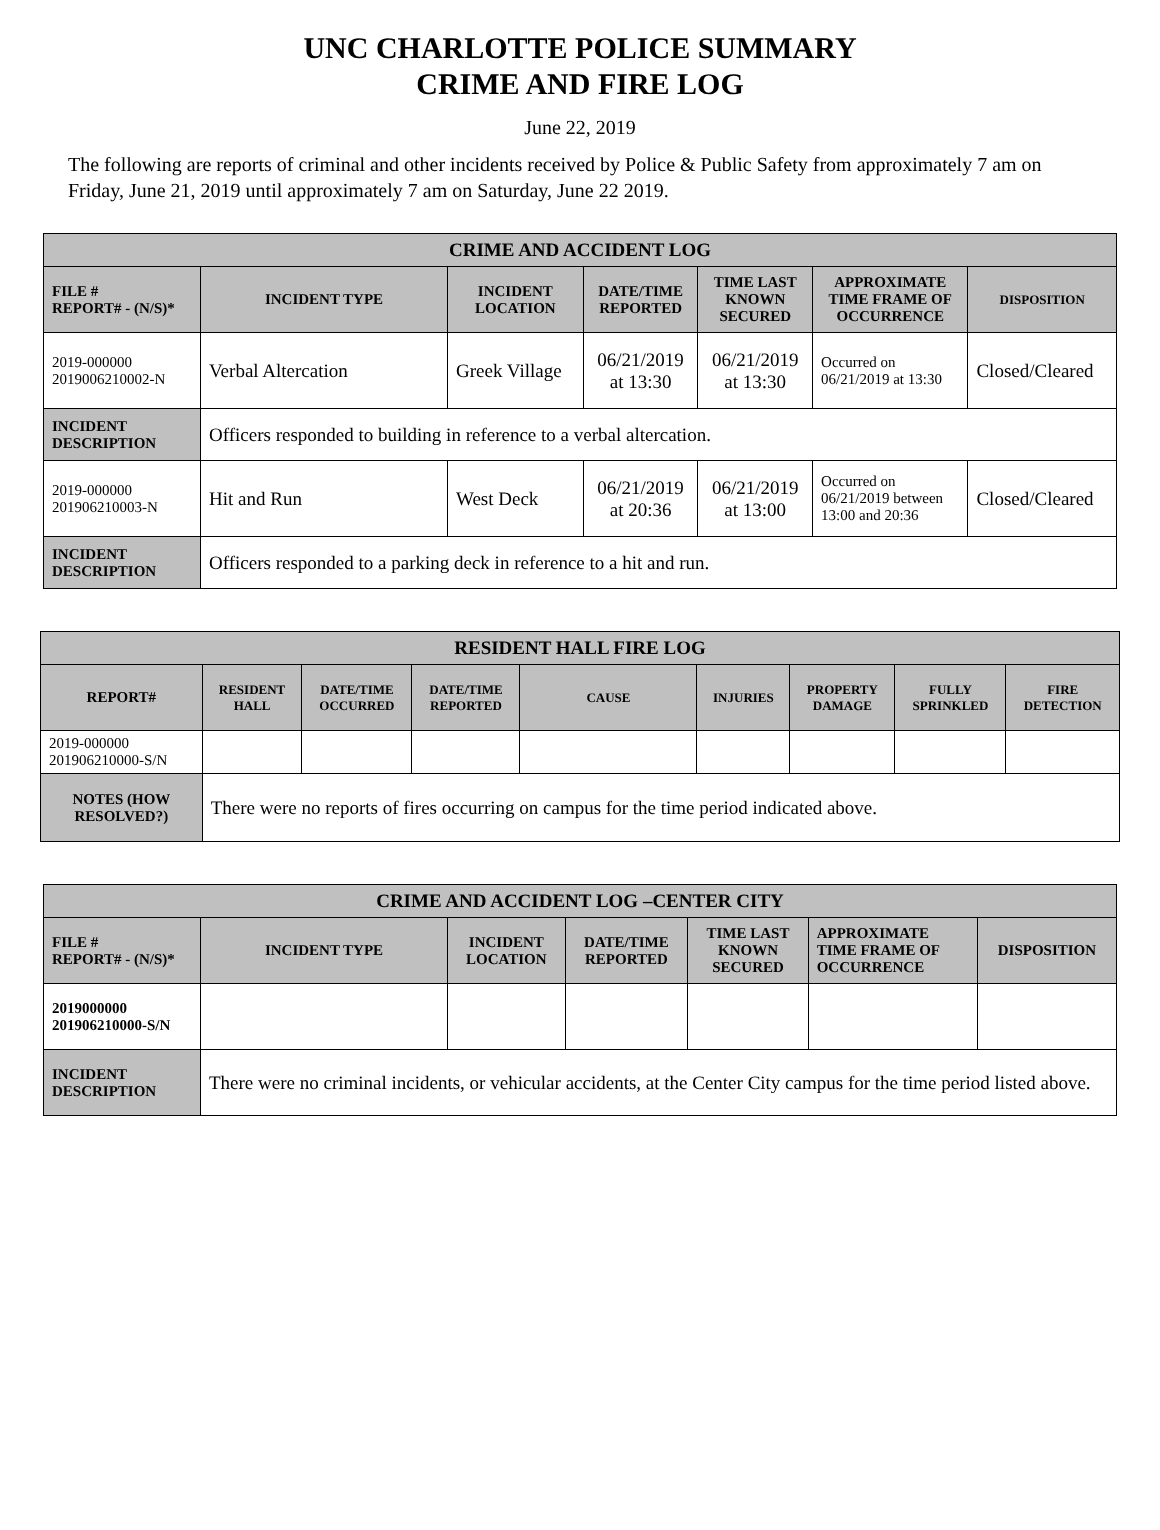UNC CHARLOTTE POLICE SUMMARY
CRIME AND FIRE LOG
June 22, 2019
The following are reports of criminal and other incidents received by Police & Public Safety from approximately 7 am on Friday, June 21, 2019 until approximately 7 am on Saturday, June 22 2019.
| CRIME AND ACCIDENT LOG | | | | | | |
| --- | --- | --- | --- | --- | --- | --- |
| FILE # REPORT# - (N/S)* | INCIDENT TYPE | INCIDENT LOCATION | DATE/TIME REPORTED | TIME LAST KNOWN SECURED | APPROXIMATE TIME FRAME OF OCCURRENCE | DISPOSITION |
| 2019-000000 2019006210002-N | Verbal Altercation | Greek Village | 06/21/2019 at 13:30 | 06/21/2019 at 13:30 | Occurred on 06/21/2019 at 13:30 | Closed/Cleared |
| INCIDENT DESCRIPTION | Officers responded to building in reference to a verbal altercation. | | | | | |
| 2019-000000 201906210003-N | Hit and Run | West Deck | 06/21/2019 at 20:36 | 06/21/2019 at 13:00 | Occurred on 06/21/2019 between 13:00 and 20:36 | Closed/Cleared |
| INCIDENT DESCRIPTION | Officers responded to a parking deck in reference to a hit and run. | | | | | |
| RESIDENT HALL FIRE LOG | | | | | | | | |
| --- | --- | --- | --- | --- | --- | --- | --- | --- |
| REPORT# | RESIDENT HALL | DATE/TIME OCCURRED | DATE/TIME REPORTED | CAUSE | INJURIES | PROPERTY DAMAGE | FULLY SPRINKLED | FIRE DETECTION |
| 2019-000000 201906210000-S/N | | | | | | | | |
| NOTES (HOW RESOLVED?) | There were no reports of fires occurring on campus for the time period indicated above. | | | | | | | |
| CRIME AND ACCIDENT LOG –CENTER CITY | | | | | | |
| --- | --- | --- | --- | --- | --- | --- |
| FILE # REPORT# - (N/S)* | INCIDENT TYPE | INCIDENT LOCATION | DATE/TIME REPORTED | TIME LAST KNOWN SECURED | APPROXIMATE TIME FRAME OF OCCURRENCE | DISPOSITION |
| 2019000000 201906210000-S/N | | | | | | |
| INCIDENT DESCRIPTION | There were no criminal incidents, or vehicular accidents, at the Center City campus for the time period listed above. | | | | | |